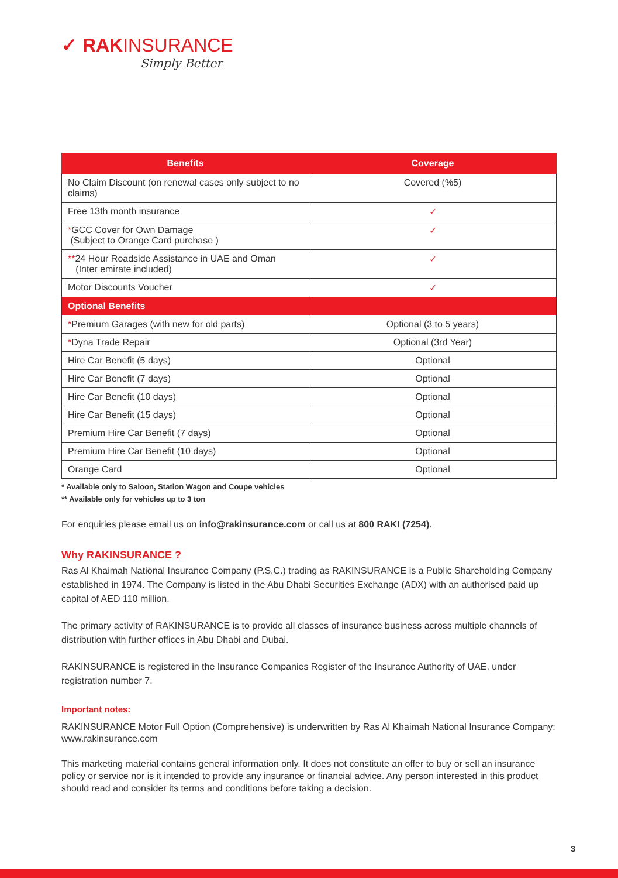✓ RAK INSURANCE
Simply Better
| Benefits | Coverage |
| --- | --- |
| No Claim Discount (on renewal cases only subject to no claims) | Covered (%5) |
| Free 13th month insurance | ✓ |
| * GCC Cover for Own Damage (Subject to Orange Card purchase ) | ✓ |
| ** 24 Hour Roadside Assistance in UAE and Oman (Inter emirate included) | ✓ |
| Motor Discounts Voucher | ✓ |
| Optional Benefits | |
| * Premium Garages (with new for old parts) | Optional (3 to 5 years) |
| * Dyna Trade Repair | Optional (3rd Year) |
| Hire Car Benefit (5 days) | Optional |
| Hire Car Benefit (7 days) | Optional |
| Hire Car Benefit (10 days) | Optional |
| Hire Car Benefit (15 days) | Optional |
| Premium Hire Car Benefit (7 days) | Optional |
| Premium Hire Car Benefit (10 days) | Optional |
| Orange Card | Optional |
* Available only to Saloon, Station Wagon and Coupe vehicles
** Available only for vehicles up to 3 ton
For enquiries please email us on info@rakinsurance.com or call us at 800 RAKI (7254).
Why RAKINSURANCE ?
Ras Al Khaimah National Insurance Company (P.S.C.) trading as RAKINSURANCE is a Public Shareholding Company established in 1974. The Company is listed in the Abu Dhabi Securities Exchange (ADX) with an authorised paid up capital of AED 110 million.
The primary activity of RAKINSURANCE is to provide all classes of insurance business across multiple channels of distribution with further offices in Abu Dhabi and Dubai.
RAKINSURANCE is registered in the Insurance Companies Register of the Insurance Authority of UAE, under registration number 7.
Important notes:
RAKINSURANCE Motor Full Option (Comprehensive) is underwritten by Ras Al Khaimah National Insurance Company: www.rakinsurance.com
This marketing material contains general information only. It does not constitute an offer to buy or sell an insurance policy or service nor is it intended to provide any insurance or financial advice. Any person interested in this product should read and consider its terms and conditions before taking a decision.
3